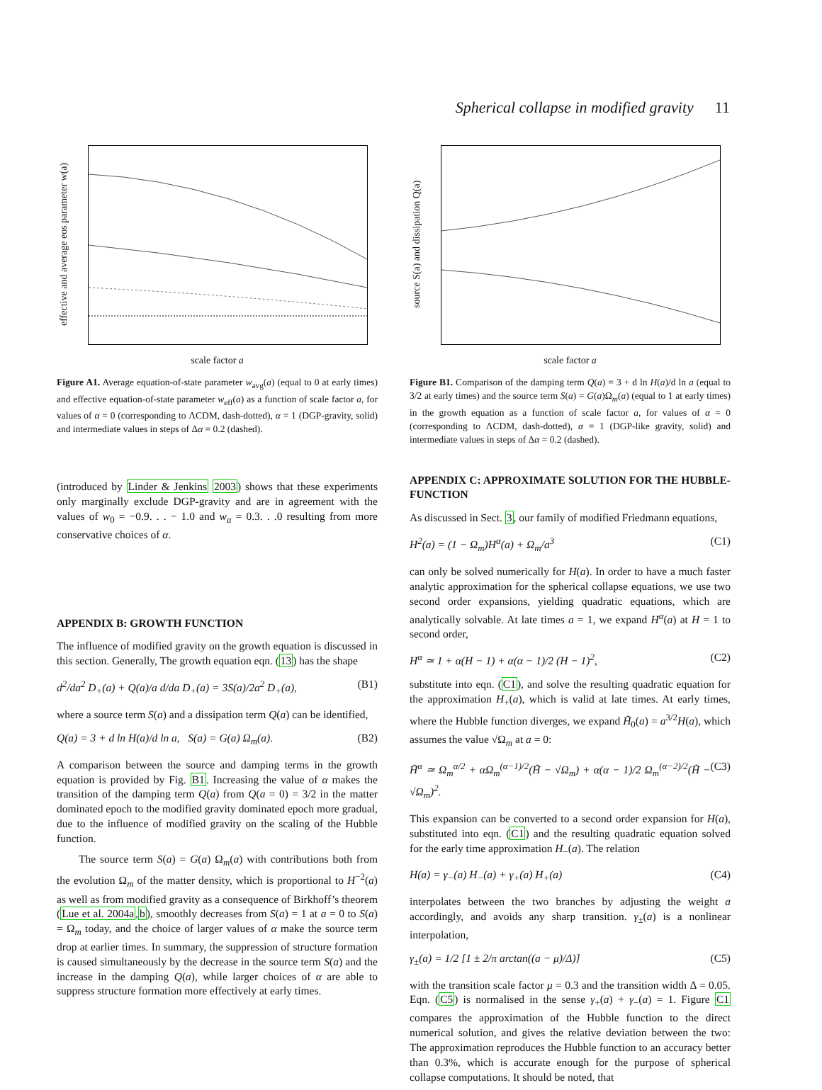Spherical collapse in modified gravity 11
effective and average eos parameter w(a)
scale factor a
Figure A1. Average equation-of-state parameter w<sub>avg</sub>(a) (equal to 0 at early times) and effective equation-of-state parameter w<sub>eff</sub>(a) as a function of scale factor a, for values of α = 0 (corresponding to ΛCDM, dash-dotted), α = 1 (DGP-gravity, solid) and intermediate values in steps of Δα = 0.2 (dashed).
(introduced by Linder & Jenkins 2003) shows that these experiments only marginally exclude DGP-gravity and are in agreement with the values of w<sub>0</sub> = −0.9. . . − 1.0 and w<sub>a</sub> = 0.3. . .0 resulting from more conservative choices of α.
APPENDIX B: GROWTH FUNCTION
The influence of modified gravity on the growth equation is discussed in this section. Generally, The growth equation eqn. (13) has the shape
d<sup>2</sup>/da<sup>2</sup> D<sub>+</sub>(a) + Q(a)/a d/da D<sub>+</sub>(a) = 3S(a)/2a<sup>2</sup> D<sub>+</sub>(a), (B1)
where a source term S(a) and a dissipation term Q(a) can be identified,
Q(a) = 3 + d ln H(a)/d ln a, S(a) = G(a) Ω<sub>m</sub>(a). (B2)
A comparison between the source and damping terms in the growth equation is provided by Fig. B1. Increasing the value of α makes the transition of the damping term Q(a) from Q(a = 0) = 3/2 in the matter dominated epoch to the modified gravity dominated epoch more gradual, due to the influence of modified gravity on the scaling of the Hubble function.
The source term S(a) = G(a) Ω<sub>m</sub>(a) with contributions both from the evolution Ω<sub>m</sub> of the matter density, which is proportional to H<sup>−2</sup>(a) as well as from modified gravity as a consequence of Birkhoff’s theorem (Lue et al. 2004a,b), smoothly decreases from S(a) = 1 at a = 0 to S(a) = Ω<sub>m</sub> today, and the choice of larger values of α make the source term drop at earlier times. In summary, the suppression of structure formation is caused simultaneously by the decrease in the source term S(a) and the increase in the damping Q(a), while larger choices of α are able to suppress structure formation more effectively at early times.
source S(a) and dissipation Q(a)
scale factor a
Figure B1. Comparison of the damping term Q(a) = 3 + d ln H(a)/d ln a (equal to 3/2 at early times) and the source term S(a) = G(a)Ω<sub>m</sub>(a) (equal to 1 at early times) in the growth equation as a function of scale factor a, for values of α = 0 (corresponding to ΛCDM, dash-dotted), α = 1 (DGP-like gravity, solid) and intermediate values in steps of Δα = 0.2 (dashed).
APPENDIX C: APPROXIMATE SOLUTION FOR THE HUBBLE-FUNCTION
As discussed in Sect. 3, our family of modified Friedmann equations,
H<sup>2</sup>(a) = (1 − Ω<sub>m</sub>)H<sup>α</sup>(a) + Ω<sub>m</sub>/a<sup>3</sup> (C1)
can only be solved numerically for H(a). In order to have a much faster analytic approximation for the spherical collapse equations, we use two second order expansions, yielding quadratic equations, which are analytically solvable. At late times a = 1, we expand H<sup>α</sup>(a) at H = 1 to second order,
H<sup>α</sup> ≃ 1 + α(H − 1) + α(α − 1)/2 (H − 1)<sup>2</sup>, (C2)
substitute into eqn. (C1), and solve the resulting quadratic equation for the approximation H<sub>+</sub>(a), which is valid at late times. At early times, where the Hubble function diverges, we expand H̃<sub>0</sub>(a) = a<sup>3/2</sup>H(a), which assumes the value √Ω<sub>m</sub> at a = 0:
H̃<sup>α</sup> ≃ Ω<sub>m</sub><sup>α/2</sup> + αΩ<sub>m</sub><sup>(α−1)/2</sup>(H̃ − √Ω<sub>m</sub>) + α(α − 1)/2 Ω<sub>m</sub><sup>(α−2)/2</sup>(H̃ − √Ω<sub>m</sub>)<sup>2</sup>. (C3)
This expansion can be converted to a second order expansion for H(a), substituted into eqn. (C1) and the resulting quadratic equation solved for the early time approximation H<sub>−</sub>(a). The relation
H(a) = γ<sub>−</sub>(a) H<sub>−</sub>(a) + γ<sub>+</sub>(a) H<sub>+</sub>(a) (C4)
interpolates between the two branches by adjusting the weight a accordingly, and avoids any sharp transition. γ<sub>±</sub>(a) is a nonlinear interpolation,
γ<sub>±</sub>(a) = 1/2 [1 ± 2/π arctan((a − μ)/Δ)] (C5)
with the transition scale factor μ = 0.3 and the transition width Δ = 0.05. Eqn. (C5) is normalised in the sense γ<sub>+</sub>(a) + γ<sub>−</sub>(a) = 1. Figure C1 compares the approximation of the Hubble function to the direct numerical solution, and gives the relative deviation between the two: The approximation reproduces the Hubble function to an accuracy better than 0.3%, which is accurate enough for the purpose of spherical collapse computations. It should be noted, that